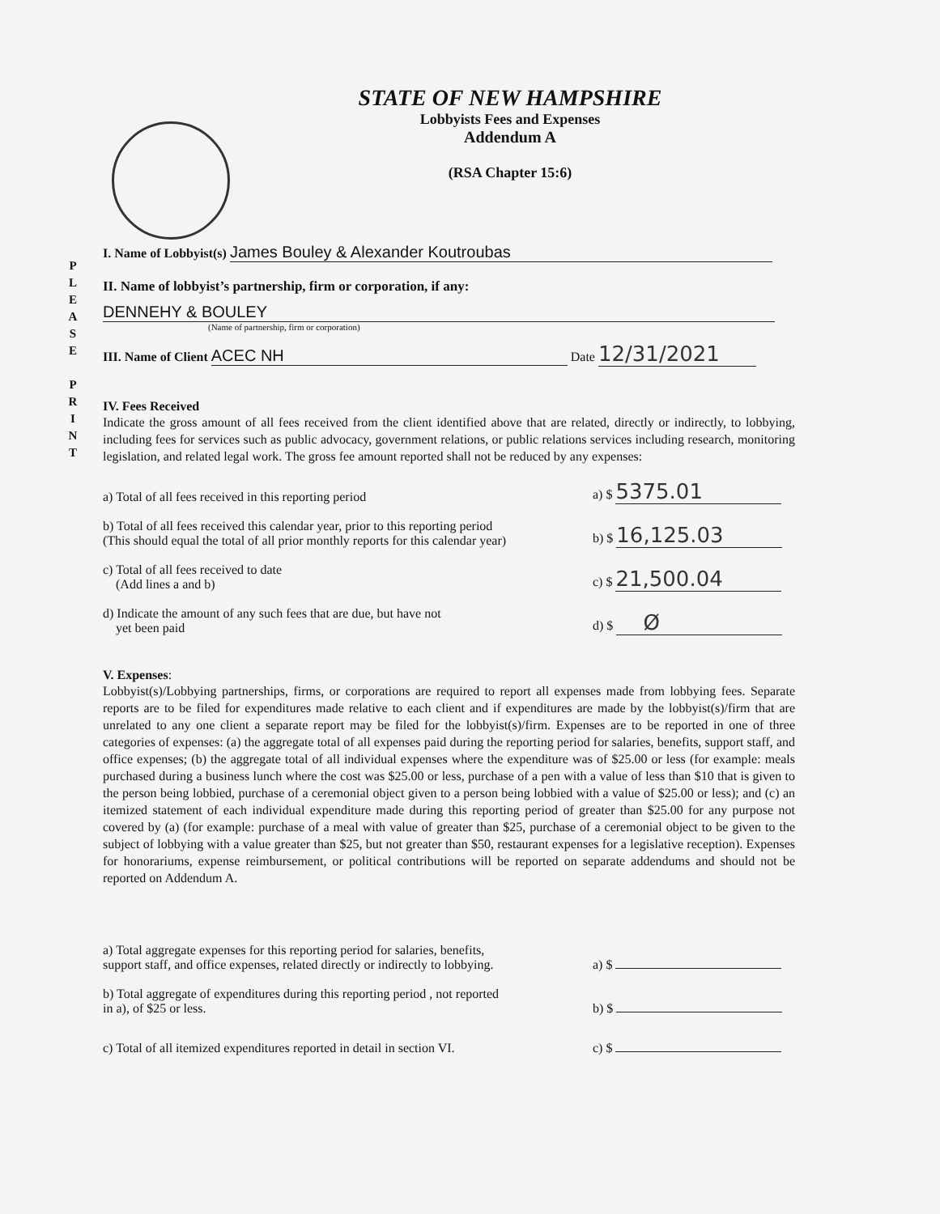STATE OF NEW HAMPSHIRE
Lobbyists Fees and Expenses
Addendum A
(RSA Chapter 15:6)
P
L
E
A
S
E
P
R
I
N
T
I. Name of Lobbyist(s) James Bouley & Alexander Koutroubas
II. Name of lobbyist’s partnership, firm or corporation, if any:
DENNEHY & BOULEY
(Name of partnership, firm or corporation)
III. Name of Client ACEC NH Date 12/31/2021
IV. Fees Received
Indicate the gross amount of all fees received from the client identified above that are related, directly or indirectly, to lobbying, including fees for services such as public advocacy, government relations, or public relations services including research, monitoring legislation, and related legal work. The gross fee amount reported shall not be reduced by any expenses:
a) Total of all fees received in this reporting period a) $ 5375.01
b) Total of all fees received this calendar year, prior to this reporting period
(This should equal the total of all prior monthly reports for this calendar year) b) $ 16,125.03
c) Total of all fees received to date
(Add lines a and b) c) $ 21,500.04
d) Indicate the amount of any such fees that are due, but have not
yet been paid d) $ Ø
V. Expenses:
Lobbyist(s)/Lobbying partnerships, firms, or corporations are required to report all expenses made from lobbying fees. Separate reports are to be filed for expenditures made relative to each client and if expenditures are made by the lobbyist(s)/firm that are unrelated to any one client a separate report may be filed for the lobbyist(s)/firm. Expenses are to be reported in one of three categories of expenses: (a) the aggregate total of all expenses paid during the reporting period for salaries, benefits, support staff, and office expenses; (b) the aggregate total of all individual expenses where the expenditure was of $25.00 or less (for example: meals purchased during a business lunch where the cost was $25.00 or less, purchase of a pen with a value of less than $10 that is given to the person being lobbied, purchase of a ceremonial object given to a person being lobbied with a value of $25.00 or less); and (c) an itemized statement of each individual expenditure made during this reporting period of greater than $25.00 for any purpose not covered by (a) (for example: purchase of a meal with value of greater than $25, purchase of a ceremonial object to be given to the subject of lobbying with a value greater than $25, but not greater than $50, restaurant expenses for a legislative reception). Expenses for honorariums, expense reimbursement, or political contributions will be reported on separate addendums and should not be reported on Addendum A.
a) Total aggregate expenses for this reporting period for salaries, benefits,
support staff, and office expenses, related directly or indirectly to lobbying. a) $
b) Total aggregate of expenditures during this reporting period , not reported
in a), of $25 or less. b) $
c) Total of all itemized expenditures reported in detail in section VI. c) $